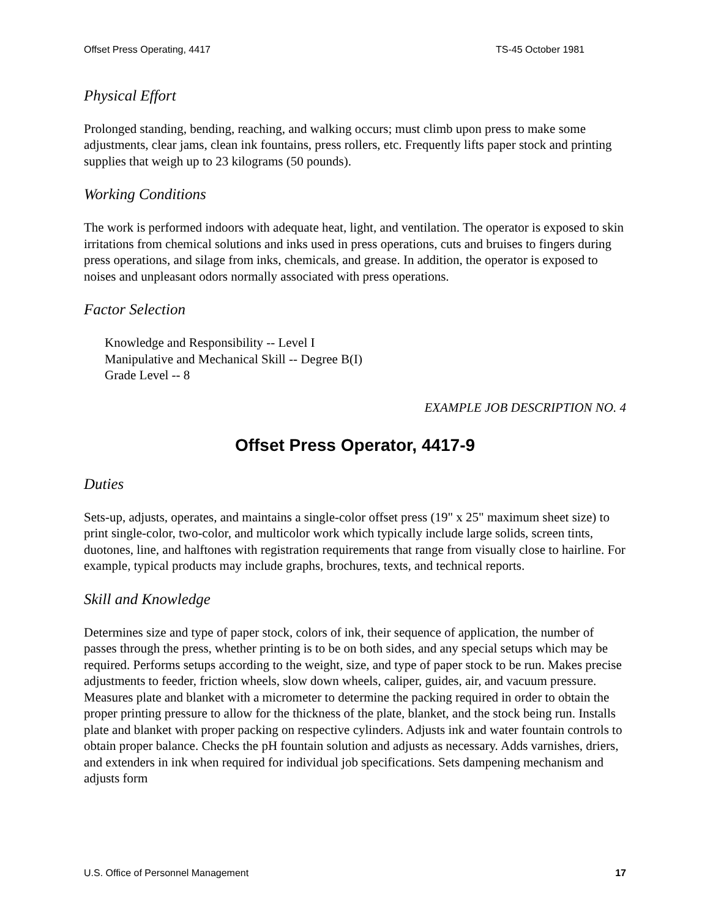Offset Press Operating, 4417 TS-45 October 1981
Physical Effort
Prolonged standing, bending, reaching, and walking occurs; must climb upon press to make some adjustments, clear jams, clean ink fountains, press rollers, etc. Frequently lifts paper stock and printing supplies that weigh up to 23 kilograms (50 pounds).
Working Conditions
The work is performed indoors with adequate heat, light, and ventilation. The operator is exposed to skin irritations from chemical solutions and inks used in press operations, cuts and bruises to fingers during press operations, and silage from inks, chemicals, and grease. In addition, the operator is exposed to noises and unpleasant odors normally associated with press operations.
Factor Selection
Knowledge and Responsibility -- Level I
Manipulative and Mechanical Skill -- Degree B(I)
Grade Level -- 8
EXAMPLE JOB DESCRIPTION NO. 4
Offset Press Operator, 4417-9
Duties
Sets-up, adjusts, operates, and maintains a single-color offset press (19" x 25" maximum sheet size) to print single-color, two-color, and multicolor work which typically include large solids, screen tints, duotones, line, and halftones with registration requirements that range from visually close to hairline. For example, typical products may include graphs, brochures, texts, and technical reports.
Skill and Knowledge
Determines size and type of paper stock, colors of ink, their sequence of application, the number of passes through the press, whether printing is to be on both sides, and any special setups which may be required. Performs setups according to the weight, size, and type of paper stock to be run. Makes precise adjustments to feeder, friction wheels, slow down wheels, caliper, guides, air, and vacuum pressure. Measures plate and blanket with a micrometer to determine the packing required in order to obtain the proper printing pressure to allow for the thickness of the plate, blanket, and the stock being run. Installs plate and blanket with proper packing on respective cylinders. Adjusts ink and water fountain controls to obtain proper balance. Checks the pH fountain solution and adjusts as necessary. Adds varnishes, driers, and extenders in ink when required for individual job specifications. Sets dampening mechanism and adjusts form
U.S. Office of Personnel Management 17